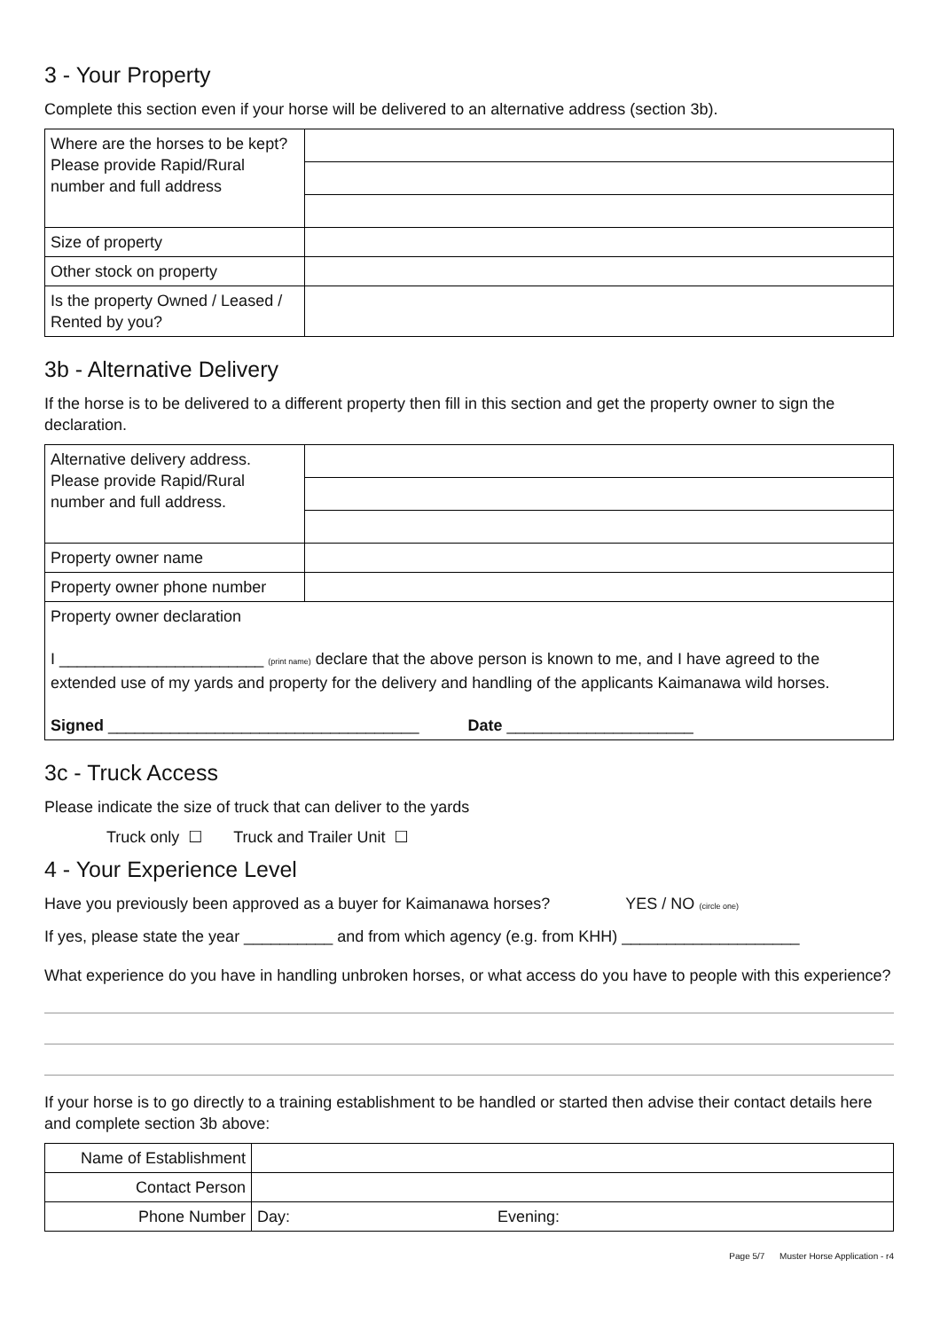3 - Your Property
Complete this section even if your horse will be delivered to an alternative address (section 3b).
| Where are the horses to be kept? Please provide Rapid/Rural number and full address | |
| Size of property | |
| Other stock on property | |
| Is the property Owned / Leased / Rented by you? | |
3b - Alternative Delivery
If the horse is to be delivered to a different property then fill in this section and get the property owner to sign the declaration.
| Alternative delivery address. Please provide Rapid/Rural number and full address. | |
| Property owner name | |
| Property owner phone number | |
| Property owner declaration I _______________________ (print name) declare that the above person is known to me, and I have agreed to the extended use of my yards and property for the delivery and handling of the applicants Kaimanawa wild horses. Signed ___________________________________ Date _____________________ | |
3c - Truck Access
Please indicate the size of truck that can deliver to the yards
Truck only ☐ Truck and Trailer Unit ☐
4 - Your Experience Level
Have you previously been approved as a buyer for Kaimanawa horses? YES / NO (circle one)
If yes, please state the year __________ and from which agency (e.g. from KHH) ____________________
What experience do you have in handling unbroken horses, or what access do you have to people with this experience?
If your horse is to go directly to a training establishment to be handled or started then advise their contact details here and complete section 3b above:
| Name of Establishment | | |
| Contact Person | | |
| Phone Number | Day: | Evening: |
Page 5/7 Muster Horse Application - r4